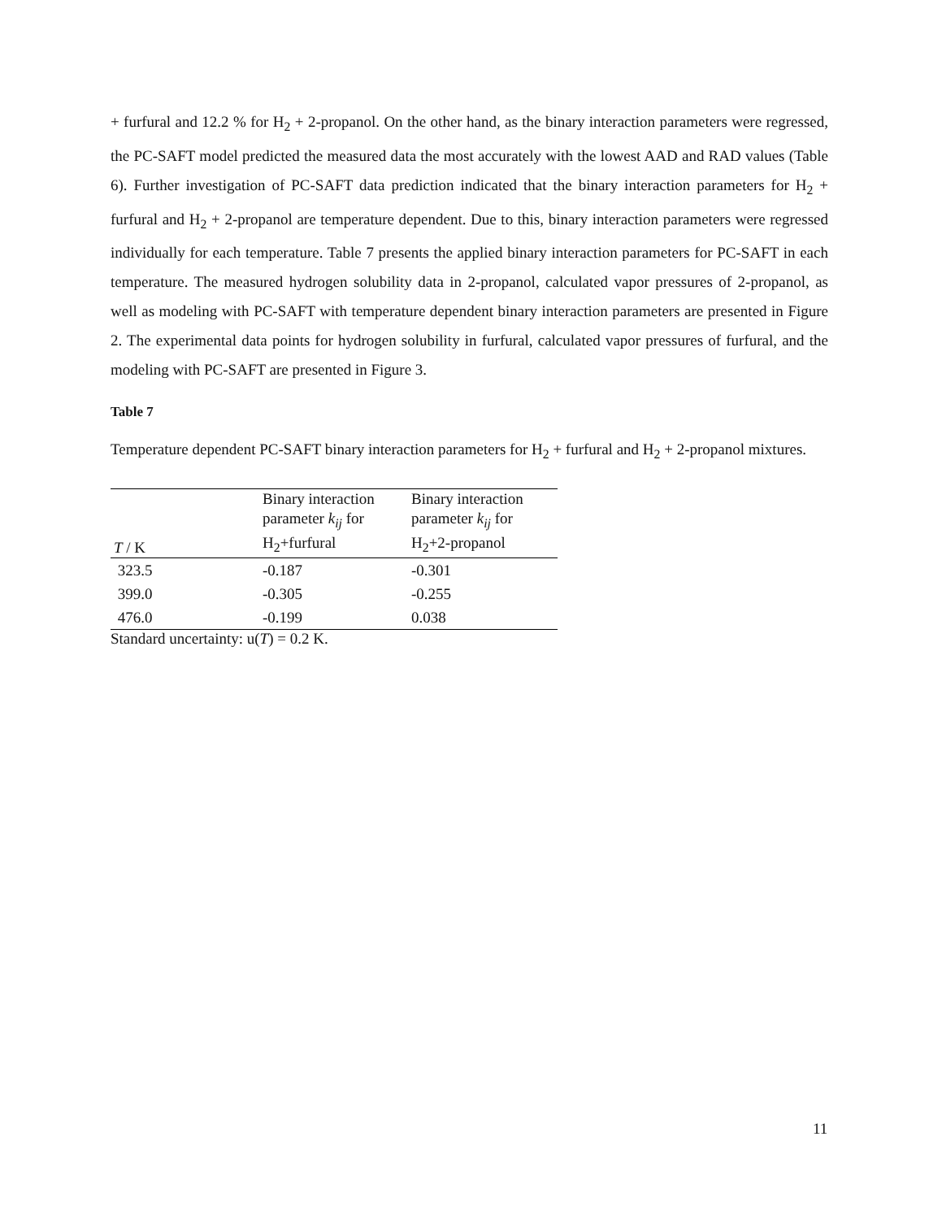+ furfural and 12.2 % for H<sub>2</sub> + 2-propanol. On the other hand, as the binary interaction parameters were regressed, the PC-SAFT model predicted the measured data the most accurately with the lowest AAD and RAD values (Table 6). Further investigation of PC-SAFT data prediction indicated that the binary interaction parameters for H<sub>2</sub> + furfural and H<sub>2</sub> + 2-propanol are temperature dependent. Due to this, binary interaction parameters were regressed individually for each temperature. Table 7 presents the applied binary interaction parameters for PC-SAFT in each temperature. The measured hydrogen solubility data in 2-propanol, calculated vapor pressures of 2-propanol, as well as modeling with PC-SAFT with temperature dependent binary interaction parameters are presented in Figure 2. The experimental data points for hydrogen solubility in furfural, calculated vapor pressures of furfural, and the modeling with PC-SAFT are presented in Figure 3.
Table 7
Temperature dependent PC-SAFT binary interaction parameters for H<sub>2</sub> + furfural and H<sub>2</sub> + 2-propanol mixtures.
| T / K | Binary interaction parameter k<sub>ij</sub> for H<sub>2</sub>+furfural | Binary interaction parameter k<sub>ij</sub> for H<sub>2</sub>+2-propanol |
| --- | --- | --- |
| 323.5 | -0.187 | -0.301 |
| 399.0 | -0.305 | -0.255 |
| 476.0 | -0.199 | 0.038 |
Standard uncertainty: u(T) = 0.2 K.
11